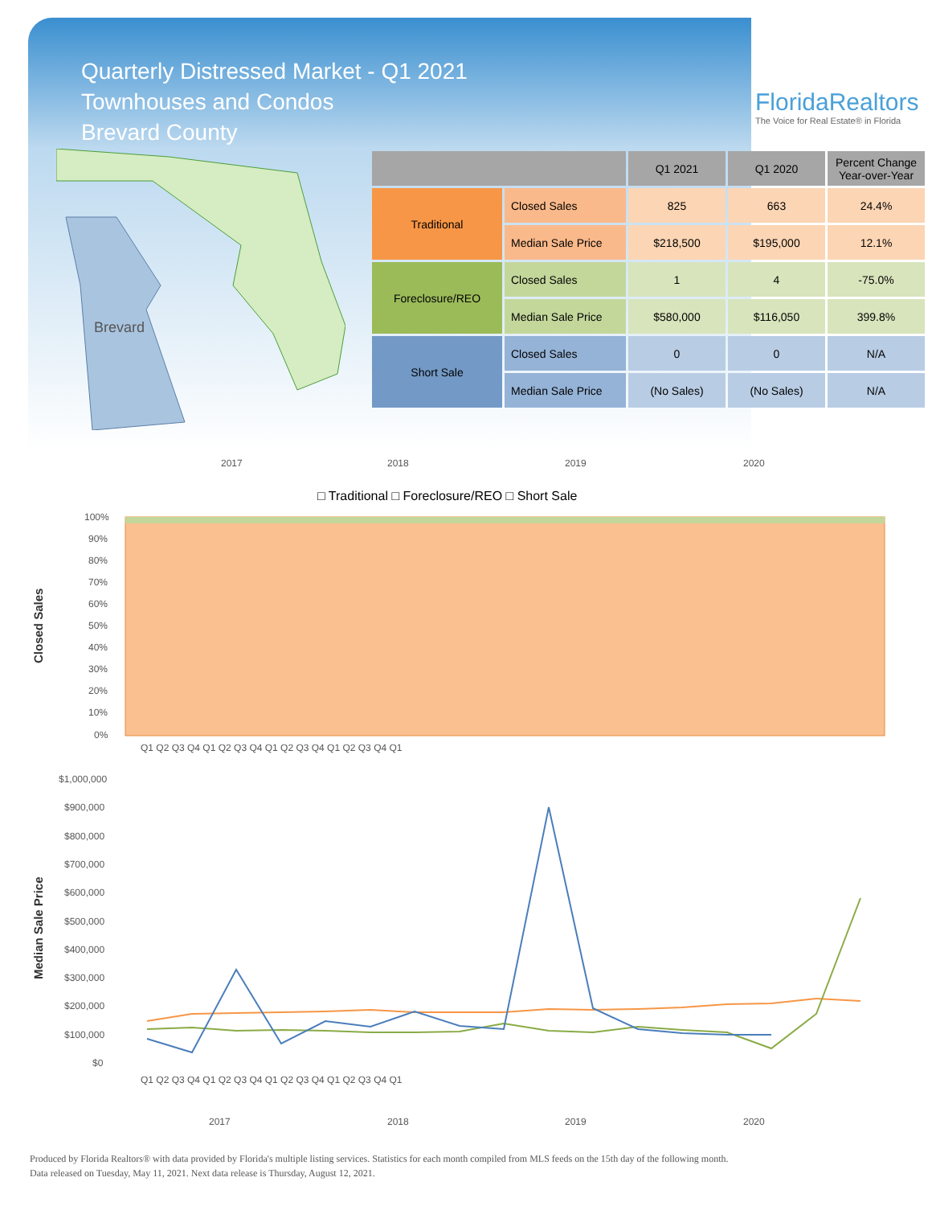Quarterly Distressed Market - Q1 2021
Townhouses and Condos
Brevard County
FloridaRealtors
The Voice for Real Estate® in Florida
Brevard
| | | Q1 2021 | Q1 2020 | Percent Change Year-over-Year |
| --- | --- | --- | --- | --- |
| Traditional | Closed Sales | 825 | 663 | 24.4% |
| | Median Sale Price | $218,500 | $195,000 | 12.1% |
| Foreclosure/REO | Closed Sales | 1 | 4 | -75.0% |
| | Median Sale Price | $580,000 | $116,050 | 399.8% |
| Short Sale | Closed Sales | 0 | 0 | N/A |
| | Median Sale Price | (No Sales) | (No Sales) | N/A |
2017
2018
2019
2020
□ Traditional □ Foreclosure/REO □ Short Sale
100%
90%
80%
70%
60%
50%
40%
30%
20%
10%
0%
Q1 Q2 Q3 Q4 Q1 Q2 Q3 Q4 Q1 Q2 Q3 Q4 Q1 Q2 Q3 Q4 Q1
Closed Sales
$1,000,000
$900,000
$800,000
$700,000
$600,000
$500,000
$400,000
$300,000
$200,000
$100,000
$0
Q1 Q2 Q3 Q4 Q1 Q2 Q3 Q4 Q1 Q2 Q3 Q4 Q1 Q2 Q3 Q4 Q1
2017
2018
2019
2020
Median Sale Price
Produced by Florida Realtors® with data provided by Florida's multiple listing services. Statistics for each month compiled from MLS feeds on the 15th day of the following month.
Data released on Tuesday, May 11, 2021. Next data release is Thursday, August 12, 2021.